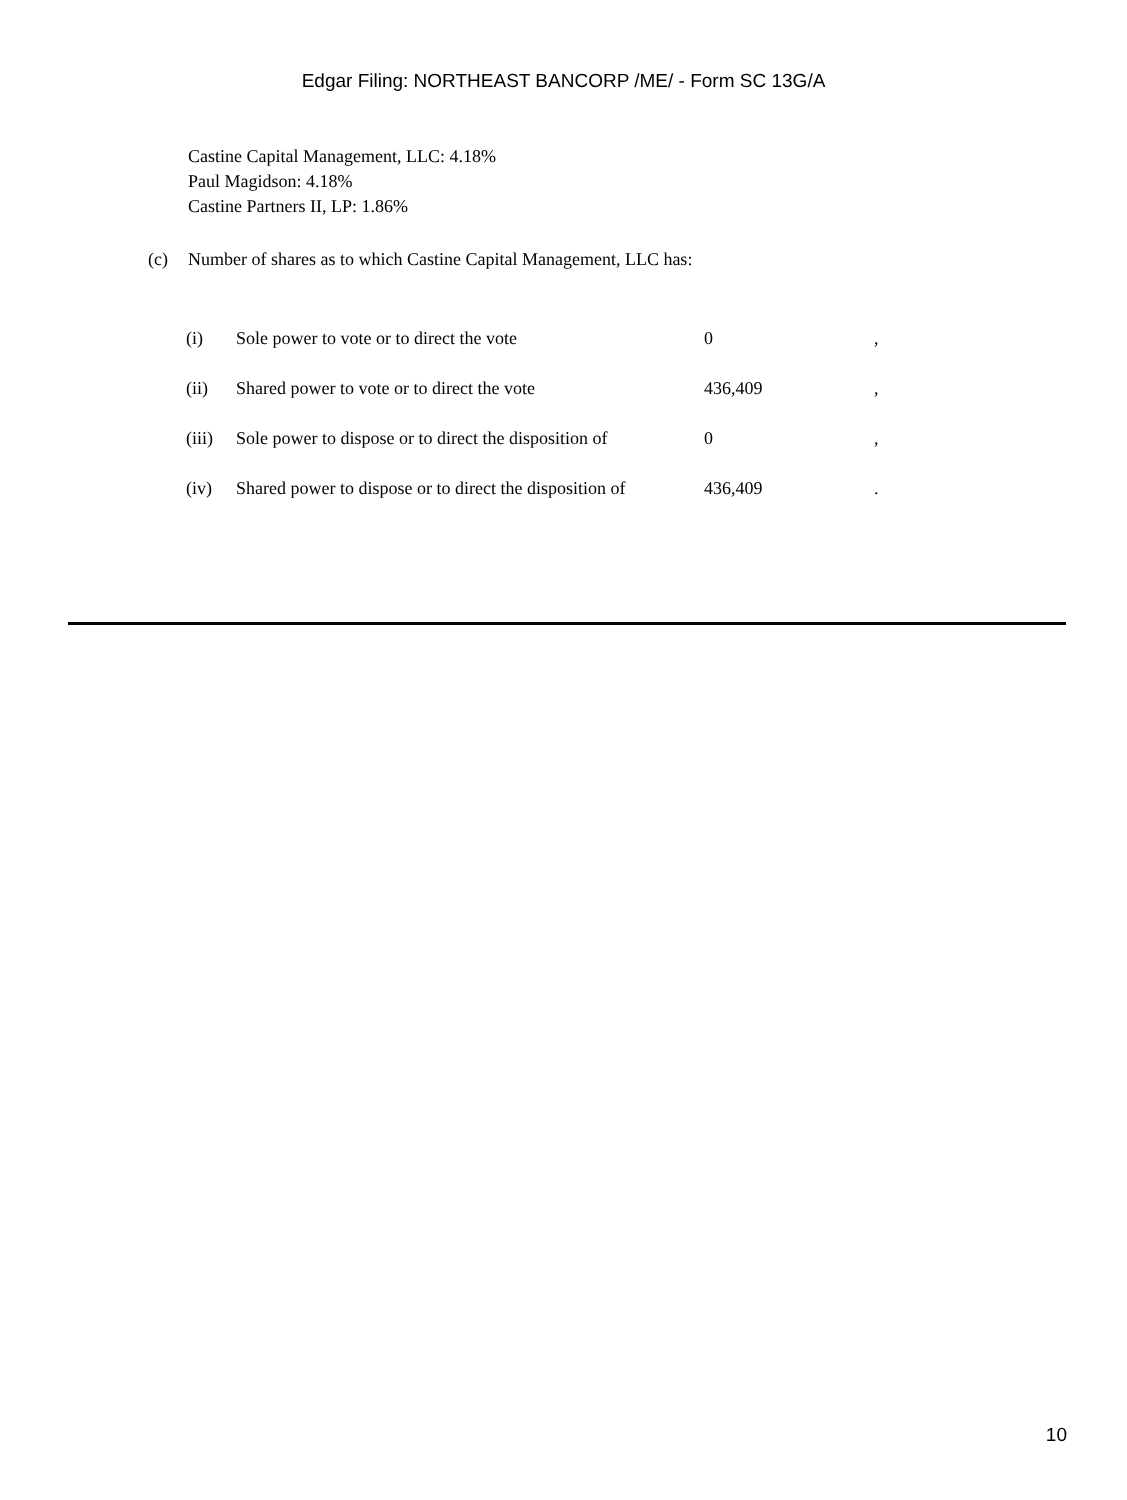Edgar Filing: NORTHEAST BANCORP /ME/ - Form SC 13G/A
Castine Capital Management, LLC: 4.18%
Paul Magidson: 4.18%
Castine Partners II, LP: 1.86%
(c) Number of shares as to which Castine Capital Management, LLC has:
| (i) | Sole power to vote or to direct the vote | 0 | , |
| (ii) | Shared power to vote or to direct the vote | 436,409 | , |
| (iii) | Sole power to dispose or to direct the disposition of | 0 | , |
| (iv) | Shared power to dispose or to direct the disposition of | 436,409 | . |
10